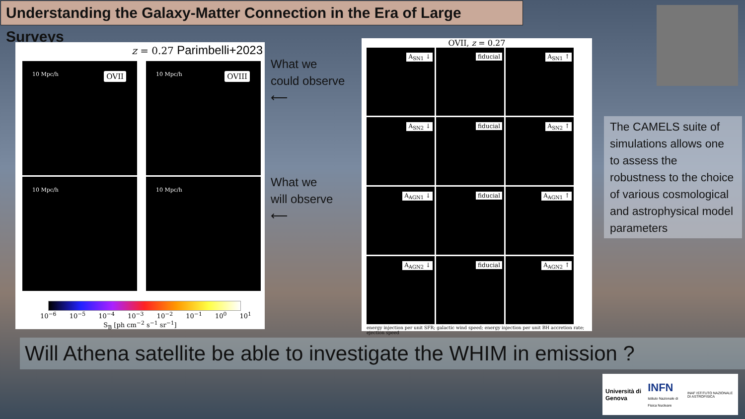Understanding the Galaxy-Matter Connection in the Era of Large Surveys
z = 0.27 Parimbelli+2023
10 Mpc/h OVII
10 Mpc/h OVIII
10 Mpc/h
10 Mpc/h
10<sup>−6</sup> 10<sup>−5</sup> 10<sup>−4</sup> 10<sup>−3</sup> 10<sup>−2</sup> 10<sup>−1</sup> 10<sup>0</sup> 10<sup>1</sup>
S<sub>B</sub> [ph cm<sup>−2</sup> s<sup>−1</sup> sr<sup>−1</sup>]
What we
could observe
⟵
What we
will observe
⟵
OVII, z = 0.27
A<sub>SN1</sub> ↓
fiducial
A<sub>SN1</sub> ↑
A<sub>SN2</sub> ↓
fiducial
A<sub>SN2</sub> ↑
A<sub>AGN1</sub> ↓
fiducial
A<sub>AGN1</sub> ↑
A<sub>AGN2</sub> ↓
fiducial
A<sub>AGN2</sub> ↑
energy injection per unit SFR; galactic wind speed; energy injection per unit BH accretion rate; ejection speed
The CAMELS suite of simulations allows one to assess the robustness to the choice of various cosmological and astrophysical model parameters
Will Athena satellite be able to investigate the WHIM in emission ?
Università di Genova INFN
Istituto Nazionale di Fisica Nucleare INAF ISTITUTO NAZIONALE DI ASTROFISICA